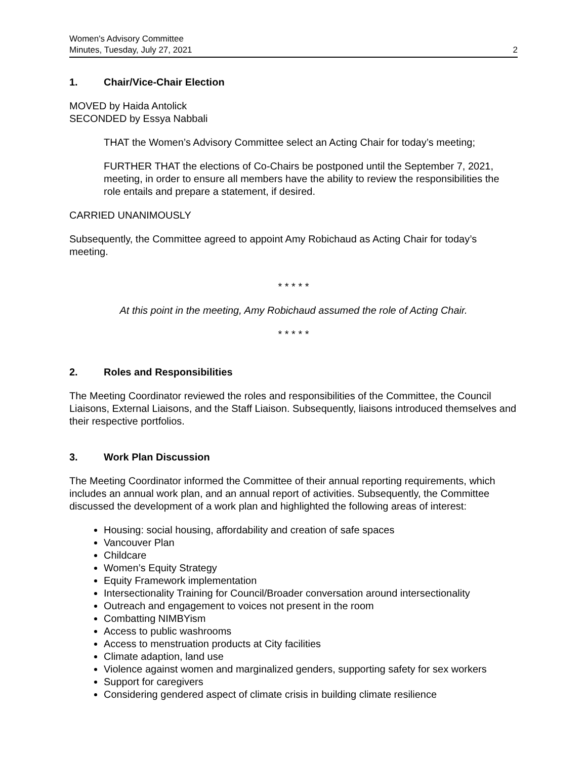Women's Advisory Committee
Minutes, Tuesday, July 27, 2021
2
1. Chair/Vice-Chair Election
MOVED by Haida Antolick
SECONDED by Essya Nabbali
THAT the Women’s Advisory Committee select an Acting Chair for today’s meeting;
FURTHER THAT the elections of Co-Chairs be postponed until the September 7, 2021, meeting, in order to ensure all members have the ability to review the responsibilities the role entails and prepare a statement, if desired.
CARRIED UNANIMOUSLY
Subsequently, the Committee agreed to appoint Amy Robichaud as Acting Chair for today’s meeting.
* * * * *
At this point in the meeting, Amy Robichaud assumed the role of Acting Chair.
* * * * *
2. Roles and Responsibilities
The Meeting Coordinator reviewed the roles and responsibilities of the Committee, the Council Liaisons, External Liaisons, and the Staff Liaison. Subsequently, liaisons introduced themselves and their respective portfolios.
3. Work Plan Discussion
The Meeting Coordinator informed the Committee of their annual reporting requirements, which includes an annual work plan, and an annual report of activities. Subsequently, the Committee discussed the development of a work plan and highlighted the following areas of interest:
Housing: social housing, affordability and creation of safe spaces
Vancouver Plan
Childcare
Women’s Equity Strategy
Equity Framework implementation
Intersectionality Training for Council/Broader conversation around intersectionality
Outreach and engagement to voices not present in the room
Combatting NIMBYism
Access to public washrooms
Access to menstruation products at City facilities
Climate adaption, land use
Violence against women and marginalized genders, supporting safety for sex workers
Support for caregivers
Considering gendered aspect of climate crisis in building climate resilience